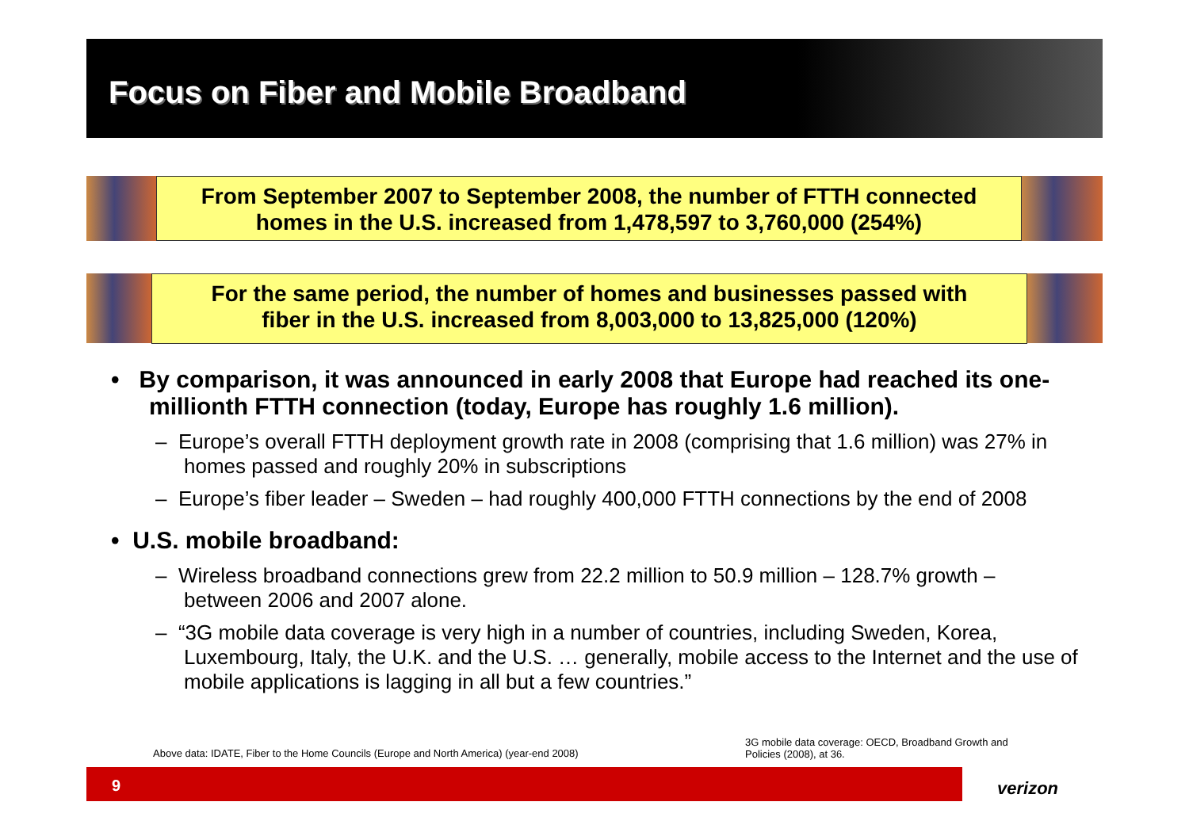Focus on Fiber and Mobile Broadband
From September 2007 to September 2008, the number of FTTH connected
homes in the U.S. increased from 1,478,597 to 3,760,000 (254%)
For the same period, the number of homes and businesses passed with
fiber in the U.S. increased from 8,003,000 to 13,825,000 (120%)
• By comparison, it was announced in early 2008 that Europe had reached its one-millionth FTTH connection (today, Europe has roughly 1.6 million).
– Europe’s overall FTTH deployment growth rate in 2008 (comprising that 1.6 million) was 27% in homes passed and roughly 20% in subscriptions
– Europe’s fiber leader – Sweden – had roughly 400,000 FTTH connections by the end of 2008
• U.S. mobile broadband:
– Wireless broadband connections grew from 22.2 million to 50.9 million – 128.7% growth – between 2006 and 2007 alone.
– “3G mobile data coverage is very high in a number of countries, including Sweden, Korea, Luxembourg, Italy, the U.K. and the U.S. … generally, mobile access to the Internet and the use of mobile applications is lagging in all but a few countries.”
Above data: IDATE, Fiber to the Home Councils (Europe and North America) (year-end 2008)
3G mobile data coverage: OECD, Broadband Growth and Policies (2008), at 36.
9
verizon